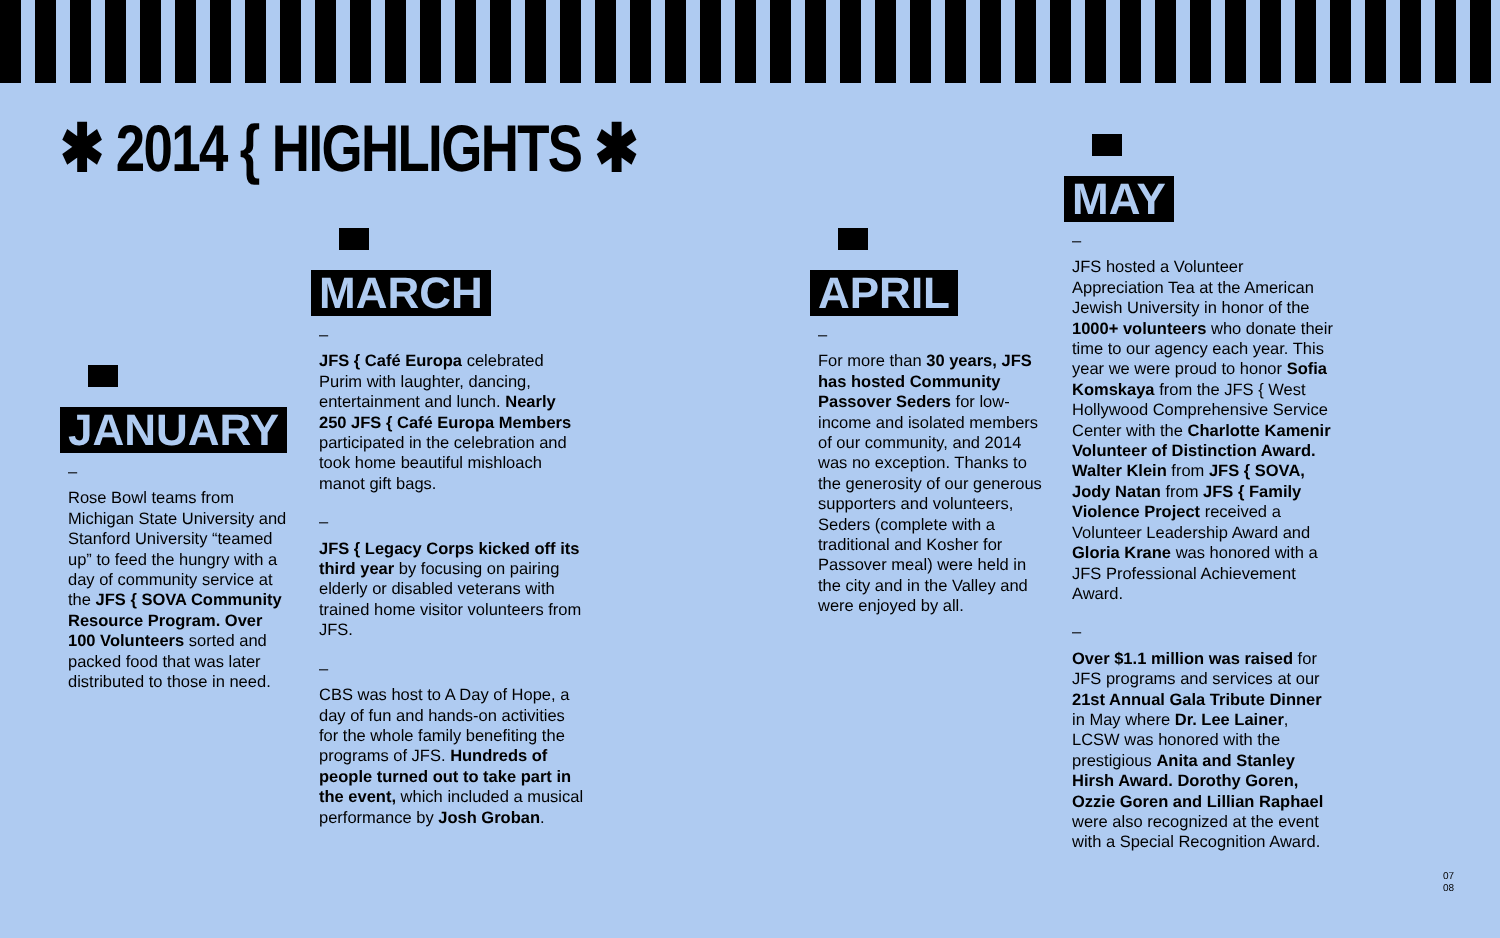✱ 2014 { HIGHLIGHTS ✱
JANUARY
–
Rose Bowl teams from Michigan State University and Stanford University “teamed up” to feed the hungry with a day of community service at the JFS { SOVA Community Resource Program. Over 100 Volunteers sorted and packed food that was later distributed to those in need.
MARCH
–
JFS { Café Europa celebrated Purim with laughter, dancing, entertainment and lunch. Nearly 250 JFS { Café Europa Members participated in the celebration and took home beautiful mishloach manot gift bags.
–
JFS { Legacy Corps kicked off its third year by focusing on pairing elderly or disabled veterans with trained home visitor volunteers from JFS.
–
CBS was host to A Day of Hope, a day of fun and hands-on activities for the whole family benefiting the programs of JFS. Hundreds of people turned out to take part in the event, which included a musical performance by Josh Groban.
APRIL
–
For more than 30 years, JFS has hosted Community Passover Seders for low-income and isolated members of our community, and 2014 was no exception. Thanks to the generosity of our generous supporters and volunteers, Seders (complete with a traditional and Kosher for Passover meal) were held in the city and in the Valley and were enjoyed by all.
MAY
–
JFS hosted a Volunteer Appreciation Tea at the American Jewish University in honor of the 1000+ volunteers who donate their time to our agency each year. This year we were proud to honor Sofia Komskaya from the JFS { West Hollywood Comprehensive Service Center with the Charlotte Kamenir Volunteer of Distinction Award. Walter Klein from JFS { SOVA, Jody Natan from JFS { Family Violence Project received a Volunteer Leadership Award and Gloria Krane was honored with a JFS Professional Achievement Award.
–
Over $1.1 million was raised for JFS programs and services at our 21st Annual Gala Tribute Dinner in May where Dr. Lee Lainer, LCSW was honored with the prestigious Anita and Stanley Hirsh Award. Dorothy Goren, Ozzie Goren and Lillian Raphael were also recognized at the event with a Special Recognition Award.
07
08